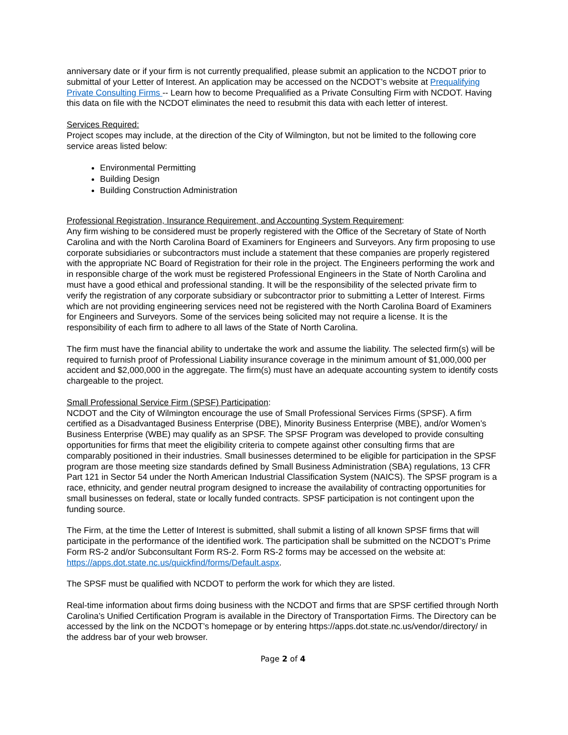anniversary date or if your firm is not currently prequalified, please submit an application to the NCDOT prior to submittal of your Letter of Interest. An application may be accessed on the NCDOT’s website at Prequalifying Private Consulting Firms -- Learn how to become Prequalified as a Private Consulting Firm with NCDOT. Having this data on file with the NCDOT eliminates the need to resubmit this data with each letter of interest.
Services Required:
Project scopes may include, at the direction of the City of Wilmington, but not be limited to the following core service areas listed below:
Environmental Permitting
Building Design
Building Construction Administration
Professional Registration, Insurance Requirement, and Accounting System Requirement:
Any firm wishing to be considered must be properly registered with the Office of the Secretary of State of North Carolina and with the North Carolina Board of Examiners for Engineers and Surveyors. Any firm proposing to use corporate subsidiaries or subcontractors must include a statement that these companies are properly registered with the appropriate NC Board of Registration for their role in the project. The Engineers performing the work and in responsible charge of the work must be registered Professional Engineers in the State of North Carolina and must have a good ethical and professional standing. It will be the responsibility of the selected private firm to verify the registration of any corporate subsidiary or subcontractor prior to submitting a Letter of Interest. Firms which are not providing engineering services need not be registered with the North Carolina Board of Examiners for Engineers and Surveyors. Some of the services being solicited may not require a license. It is the responsibility of each firm to adhere to all laws of the State of North Carolina.
The firm must have the financial ability to undertake the work and assume the liability. The selected firm(s) will be required to furnish proof of Professional Liability insurance coverage in the minimum amount of $1,000,000 per accident and $2,000,000 in the aggregate. The firm(s) must have an adequate accounting system to identify costs chargeable to the project.
Small Professional Service Firm (SPSF) Participation:
NCDOT and the City of Wilmington encourage the use of Small Professional Services Firms (SPSF). A firm certified as a Disadvantaged Business Enterprise (DBE), Minority Business Enterprise (MBE), and/or Women’s Business Enterprise (WBE) may qualify as an SPSF. The SPSF Program was developed to provide consulting opportunities for firms that meet the eligibility criteria to compete against other consulting firms that are comparably positioned in their industries. Small businesses determined to be eligible for participation in the SPSF program are those meeting size standards defined by Small Business Administration (SBA) regulations, 13 CFR Part 121 in Sector 54 under the North American Industrial Classification System (NAICS). The SPSF program is a race, ethnicity, and gender neutral program designed to increase the availability of contracting opportunities for small businesses on federal, state or locally funded contracts. SPSF participation is not contingent upon the funding source.
The Firm, at the time the Letter of Interest is submitted, shall submit a listing of all known SPSF firms that will participate in the performance of the identified work. The participation shall be submitted on the NCDOT’s Prime Form RS-2 and/or Subconsultant Form RS-2. Form RS-2 forms may be accessed on the website at: https://apps.dot.state.nc.us/quickfind/forms/Default.aspx.
The SPSF must be qualified with NCDOT to perform the work for which they are listed.
Real-time information about firms doing business with the NCDOT and firms that are SPSF certified through North Carolina’s Unified Certification Program is available in the Directory of Transportation Firms. The Directory can be accessed by the link on the NCDOT’s homepage or by entering https://apps.dot.state.nc.us/vendor/directory/ in the address bar of your web browser.
Page 2 of 4